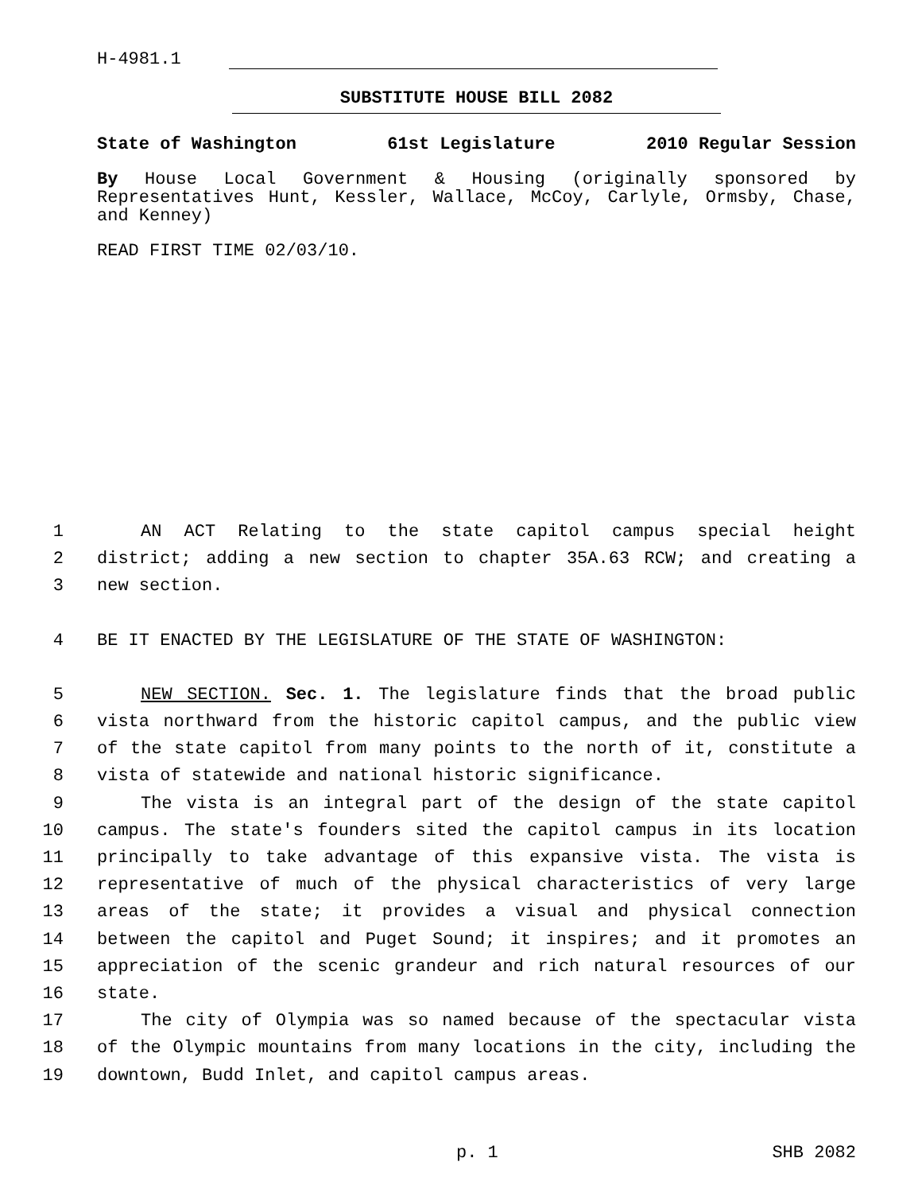H-4981.1
SUBSTITUTE HOUSE BILL 2082
State of Washington 61st Legislature 2010 Regular Session
By House Local Government & Housing (originally sponsored by Representatives Hunt, Kessler, Wallace, McCoy, Carlyle, Ormsby, Chase, and Kenney)
READ FIRST TIME 02/03/10.
1 AN ACT Relating to the state capitol campus special height
2 district; adding a new section to chapter 35A.63 RCW; and creating a
3 new section.
4 BE IT ENACTED BY THE LEGISLATURE OF THE STATE OF WASHINGTON:
5 NEW SECTION. Sec. 1. The legislature finds that the broad public
6 vista northward from the historic capitol campus, and the public view
7 of the state capitol from many points to the north of it, constitute a
8 vista of statewide and national historic significance.
9 The vista is an integral part of the design of the state capitol
10 campus. The state's founders sited the capitol campus in its location
11 principally to take advantage of this expansive vista. The vista is
12 representative of much of the physical characteristics of very large
13 areas of the state; it provides a visual and physical connection
14 between the capitol and Puget Sound; it inspires; and it promotes an
15 appreciation of the scenic grandeur and rich natural resources of our
16 state.
17 The city of Olympia was so named because of the spectacular vista
18 of the Olympic mountains from many locations in the city, including the
19 downtown, Budd Inlet, and capitol campus areas.
p. 1 SHB 2082